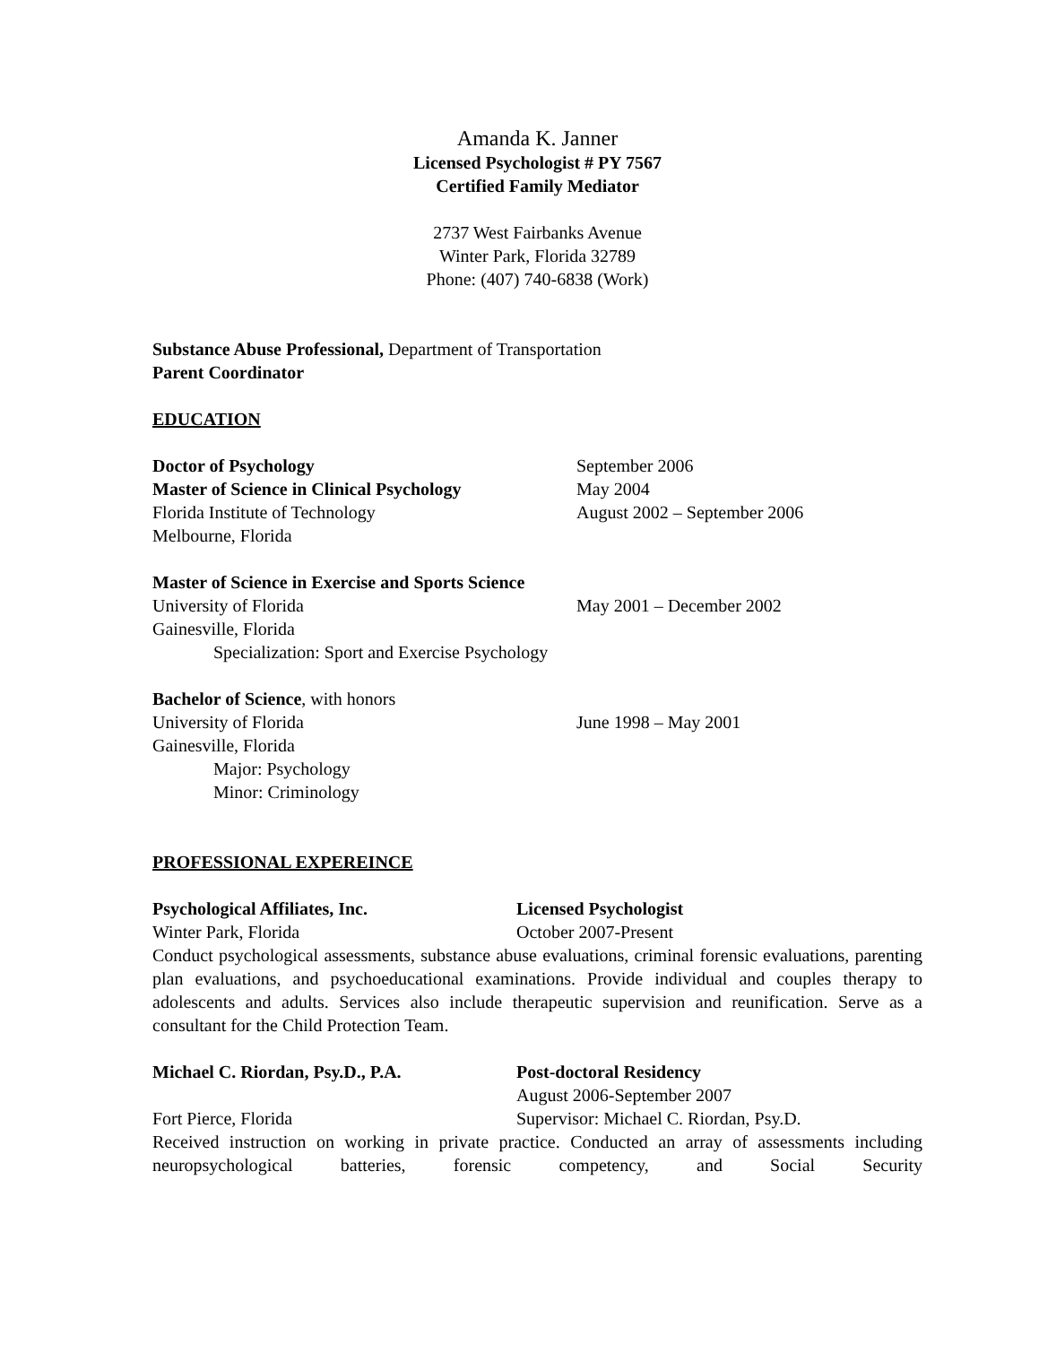Amanda K. Janner
Licensed Psychologist # PY 7567
Certified Family Mediator
2737 West Fairbanks Avenue
Winter Park, Florida 32789
Phone: (407) 740-6838 (Work)
Substance Abuse Professional, Department of Transportation
Parent Coordinator
EDUCATION
Doctor of Psychology September 2006
Master of Science in Clinical Psychology
May 2004
Florida Institute of Technology August 2002 – September 2006
Melbourne, Florida
Master of Science in Exercise and Sports Science
University of Florida May 2001 – December 2002
Gainesville, Florida
Specialization: Sport and Exercise Psychology
Bachelor of Science, with honors
University of Florida June 1998 – May 2001
Gainesville, Florida
Major: Psychology
Minor: Criminology
PROFESSIONAL EXPEREINCE
Psychological Affiliates, Inc. Licensed Psychologist
Winter Park, Florida October 2007-Present
Conduct psychological assessments, substance abuse evaluations, criminal forensic evaluations, parenting plan evaluations, and psychoeducational examinations. Provide individual and couples therapy to adolescents and adults. Services also include therapeutic supervision and reunification. Serve as a consultant for the Child Protection Team.
Michael C. Riordan, Psy.D., P.A. Post-doctoral Residency
August 2006-September 2007
Fort Pierce, Florida Supervisor: Michael C. Riordan, Psy.D.
Received instruction on working in private practice. Conducted an array of assessments including neuropsychological batteries, forensic competency, and Social Security